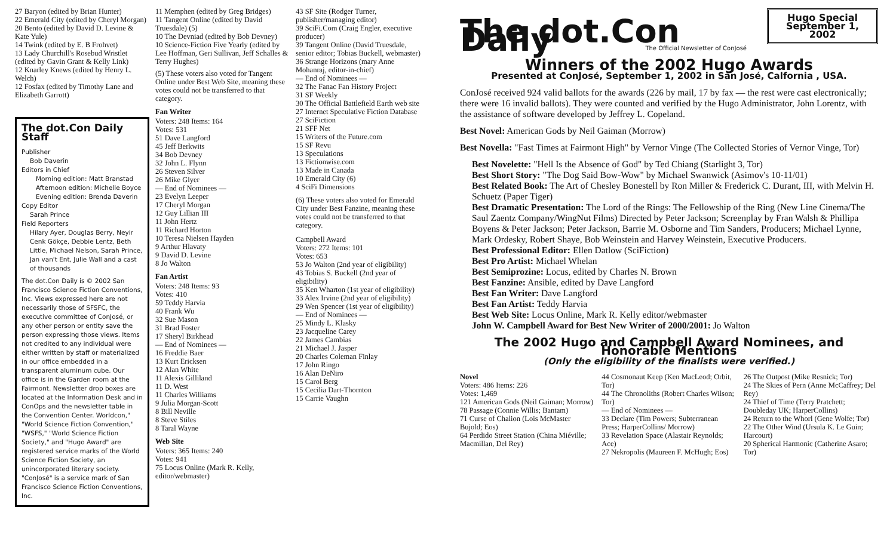27 Baryon (edited by Brian Hunter)
22 Emerald City (edited by Cheryl Morgan)
20 Bento (edited by David D. Levine & Kate Yule)
14 Twink (edited by E. B Frohvet)
13 Lady Churchill's Rosebud Wristlet (edited by Gavin Grant & Kelly Link)
12 Knarley Knews (edited by Henry L. Welch)
12 Fosfax (edited by Timothy Lane and Elizabeth Garrott)
The dot.Con Daily Staff
Publisher
Bob Daverin
Editors in Chief
Morning edition: Matt Branstad
Afternoon edition: Michelle Boyce
Evening edition: Brenda Daverin
Copy Editor
Sarah Prince
Field Reporters
Hilary Ayer, Douglas Berry, Neyir Cenk Gökçe, Debbie Lentz, Beth Little, Michael Nelson, Sarah Prince, Jan van't Ent, Julie Wall and a cast of thousands
The dot.Con Daily is © 2002 San Francisco Science Fiction Conventions, Inc. Views expressed here are not necessarily those of SFSFC, the executive committee of ConJosé, or any other person or entity save the person expressing those views. Items not credited to any individual were either written by staff or materialized in our office embedded in a transparent aluminum cube. Our office is in the Garden room at the Fairmont. Newsletter drop boxes are located at the Information Desk and in ConOps and the newsletter table in the Convention Center. Worldcon," "World Science Fiction Convention," "WSFS," "World Science Fiction Society," and "Hugo Award" are registered service marks of the World Science Fiction Society, an unincorporated literary society. "ConJosé" is a service mark of San Francisco Science Fiction Conventions, Inc.
11 Memphen (edited by Greg Bridges)
11 Tangent Online (edited by David Truesdale) (5)
10 The Devniad (edited by Bob Devney)
10 Science-Fiction Five Yearly (edited by Lee Hoffman, Geri Sullivan, Jeff Schalles & Terry Hughes)
(5) These voters also voted for Tangent Online under Best Web Site, meaning these votes could not be transferred to that category.
Fan Writer
Voters: 248 Items: 164
Votes: 531
51 Dave Langford
45 Jeff Berkwits
34 Bob Devney
32 John L. Flynn
26 Steven Silver
26 Mike Glyer
— End of Nominees —
23 Evelyn Leeper
17 Cheryl Morgan
12 Guy Lillian III
11 John Hertz
11 Richard Horton
10 Teresa Nielsen Hayden
9 Arthur Hlavaty
9 David D. Levine
8 Jo Walton
Fan Artist
Voters: 248 Items: 93
Votes: 410
59 Teddy Harvia
40 Frank Wu
32 Sue Mason
31 Brad Foster
17 Sheryl Birkhead
— End of Nominees —
16 Freddie Baer
13 Kurt Ericksen
12 Alan White
11 Alexis Gilliland
11 D. West
11 Charles Williams
9 Julia Morgan-Scott
8 Bill Neville
8 Steve Stiles
8 Taral Wayne
Web Site
Voters: 365 Items: 240
Votes: 941
75 Locus Online (Mark R. Kelly, editor/webmaster)
43 SF Site (Rodger Turner, publisher/managing editor)
39 SciFi.Com (Craig Engler, executive producer)
39 Tangent Online (David Truesdale, senior editor; Tobias Buckell, webmaster)
36 Strange Horizons (mary Anne Mohanraj, editor-in-chief)
— End of Nominees —
32 The Fanac Fan History Project
31 SF Weekly
30 The Official Battlefield Earth web site
27 Internet Speculative Fiction Database
27 SciFiction
21 SFF Net
15 Writers of the Future.com
15 SF Revu
13 Speculations
13 Fictionwise.com
13 Made in Canada
10 Emerald City (6)
4 SciFi Dimensions
(6) These voters also voted for Emerald City under Best Fanzine, meaning these votes could not be transferred to that category.
Campbell Award
Voters: 272 Items: 101
Votes: 653
53 Jo Walton (2nd year of eligibility)
43 Tobias S. Buckell (2nd year of eligibility)
35 Ken Wharton (1st year of eligibility)
33 Alex Irvine (2nd year of eligibility)
29 Wen Spencer (1st year of eligibility)
— End of Nominees —
25 Mindy L. Klasky
23 Jacqueline Carey
22 James Cambias
21 Michael J. Jasper
20 Charles Coleman Finlay
17 John Ringo
16 Alan DeNiro
15 Carol Berg
15 Cecilia Dart-Thornton
15 Carrie Vaughn
The dot.Con Daily
Hugo Special
September 1, 2002
The Official Newsletter of ConJosé
Winners of the 2002 Hugo Awards
Presented at ConJosé, September 1, 2002 in San José, Calfornia , USA.
ConJosé received 924 valid ballots for the awards (226 by mail, 17 by fax — the rest were cast electronically; there were 16 invalid ballots). They were counted and verified by the Hugo Administrator, John Lorentz, with the assistance of software developed by Jeffrey L. Copeland.
Best Novel: American Gods by Neil Gaiman (Morrow)
Best Novella: "Fast Times at Fairmont High" by Vernor Vinge (The Collected Stories of Vernor Vinge, Tor)
Best Novelette: "Hell Is the Absence of God" by Ted Chiang (Starlight 3, Tor)
Best Short Story: "The Dog Said Bow-Wow" by Michael Swanwick (Asimov's 10-11/01)
Best Related Book: The Art of Chesley Bonestell by Ron Miller & Frederick C. Durant, III, with Melvin H. Schuetz (Paper Tiger)
Best Dramatic Presentation: The Lord of the Rings: The Fellowship of the Ring (New Line Cinema/The Saul Zaentz Company/WingNut Films) Directed by Peter Jackson; Screenplay by Fran Walsh & Phillipa Boyens & Peter Jackson; Peter Jackson, Barrie M. Osborne and Tim Sanders, Producers; Michael Lynne, Mark Ordesky, Robert Shaye, Bob Weinstein and Harvey Weinstein, Executive Producers.
Best Professional Editor: Ellen Datlow (SciFiction)
Best Pro Artist: Michael Whelan
Best Semiprozine: Locus, edited by Charles N. Brown
Best Fanzine: Ansible, edited by Dave Langford
Best Fan Writer: Dave Langford
Best Fan Artist: Teddy Harvia
Best Web Site: Locus Online, Mark R. Kelly editor/webmaster
John W. Campbell Award for Best New Writer of 2000/2001: Jo Walton
The 2002 Hugo and Campbell Award Nominees, and Honorable Mentions
(Only the eligibility of the finalists were verified.)
Novel
Voters: 486 Items: 226
Votes: 1,469
121 American Gods (Neil Gaiman; Morrow)
78 Passage (Connie Willis; Bantam)
71 Curse of Chalion (Lois McMaster Bujold; Eos)
64 Perdido Street Station (China Miéville; Macmillan, Del Rey)
44 Cosmonaut Keep (Ken MacLeod; Orbit, Tor)
44 The Chronoliths (Robert Charles Wilson; Tor)
— End of Nominees —
33 Declare (Tim Powers; Subterranean Press; HarperCollins/ Morrow)
33 Revelation Space (Alastair Reynolds; Ace)
27 Nekropolis (Maureen F. McHugh; Eos)
26 The Outpost (Mike Resnick; Tor)
24 The Skies of Pern (Anne McCaffrey; Del Rey)
24 Thief of Time (Terry Pratchett; Doubleday UK; HarperCollins)
24 Return to the Whorl (Gene Wolfe; Tor)
22 The Other Wind (Ursula K. Le Guin; Harcourt)
20 Spherical Harmonic (Catherine Asaro; Tor)